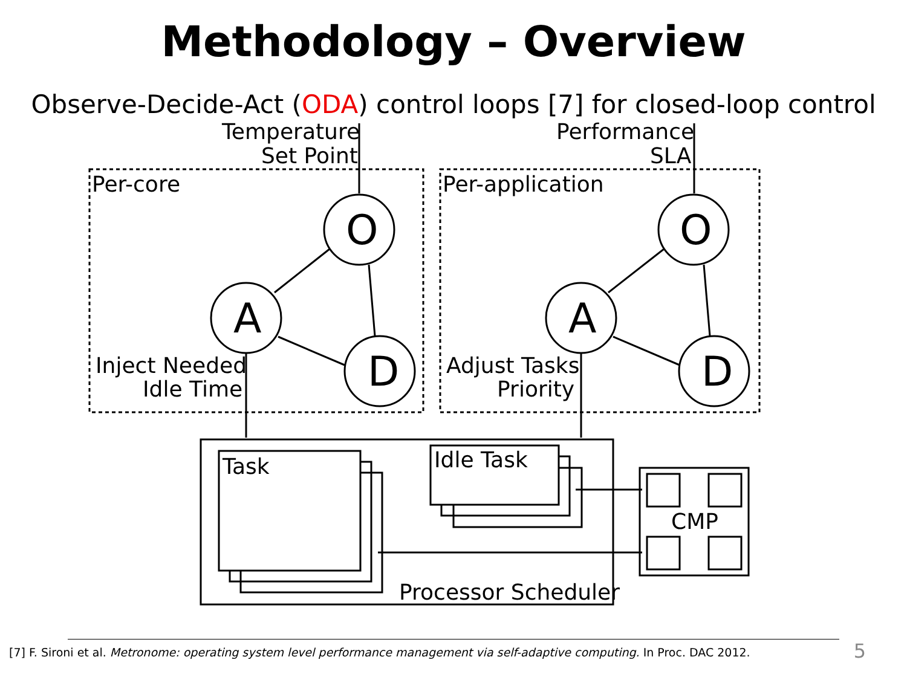Methodology – Overview
Observe-Decide-Act (ODA) control loops [7] for closed-loop control
Temperature
Set Point
Performance
SLA
Per-core
Per-application
Inject Needed
Idle Time
Adjust Tasks
Priority
Task
Idle Task
Processor Scheduler
CMP
O
A
D
O
A
D
[7] F. Sironi et al. Metronome: operating system level performance management via self-adaptive computing. In Proc. DAC 2012.
5